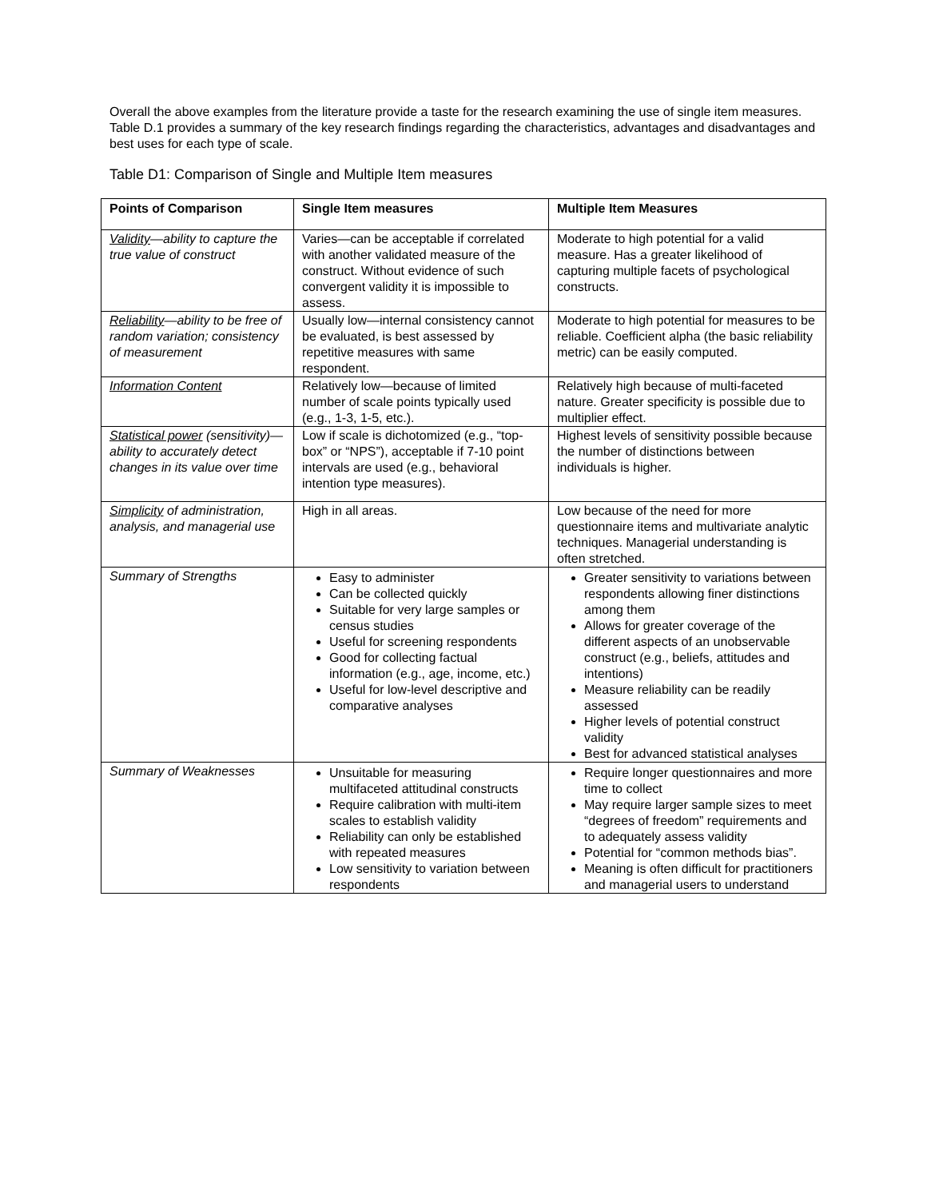Overall the above examples from the literature provide a taste for the research examining the use of single item measures. Table D.1 provides a summary of the key research findings regarding the characteristics, advantages and disadvantages and best uses for each type of scale.
Table D1: Comparison of Single and Multiple Item measures
| Points of Comparison | Single Item measures | Multiple Item Measures |
| --- | --- | --- |
| Validity —ability to capture the true value of construct | Varies—can be acceptable if correlated with another validated measure of the construct. Without evidence of such convergent validity it is impossible to assess. | Moderate to high potential for a valid measure. Has a greater likelihood of capturing multiple facets of psychological constructs. |
| Reliability —ability to be free of random variation; consistency of measurement | Usually low—internal consistency cannot be evaluated, is best assessed by repetitive measures with same respondent. | Moderate to high potential for measures to be reliable. Coefficient alpha (the basic reliability metric) can be easily computed. |
| Information Content | Relatively low—because of limited number of scale points typically used (e.g., 1-3, 1-5, etc.). | Relatively high because of multi-faceted nature. Greater specificity is possible due to multiplier effect. |
| Statistical power (sensitivity)—ability to accurately detect changes in its value over time | Low if scale is dichotomized (e.g., “top-box” or “NPS”), acceptable if 7-10 point intervals are used (e.g., behavioral intention type measures). | Highest levels of sensitivity possible because the number of distinctions between individuals is higher. |
| Simplicity of administration, analysis, and managerial use | High in all areas. | Low because of the need for more questionnaire items and multivariate analytic techniques. Managerial understanding is often stretched. |
| Summary of Strengths | Easy to administer Can be collected quickly Suitable for very large samples or census studies Useful for screening respondents Good for collecting factual information (e.g., age, income, etc.) Useful for low-level descriptive and comparative analyses | Greater sensitivity to variations between respondents allowing finer distinctions among them Allows for greater coverage of the different aspects of an unobservable construct (e.g., beliefs, attitudes and intentions) Measure reliability can be readily assessed Higher levels of potential construct validity Best for advanced statistical analyses |
| Summary of Weaknesses | Unsuitable for measuring multifaceted attitudinal constructs Require calibration with multi-item scales to establish validity Reliability can only be established with repeated measures Low sensitivity to variation between respondents | Require longer questionnaires and more time to collect May require larger sample sizes to meet “degrees of freedom” requirements and to adequately assess validity Potential for “common methods bias”. Meaning is often difficult for practitioners and managerial users to understand |